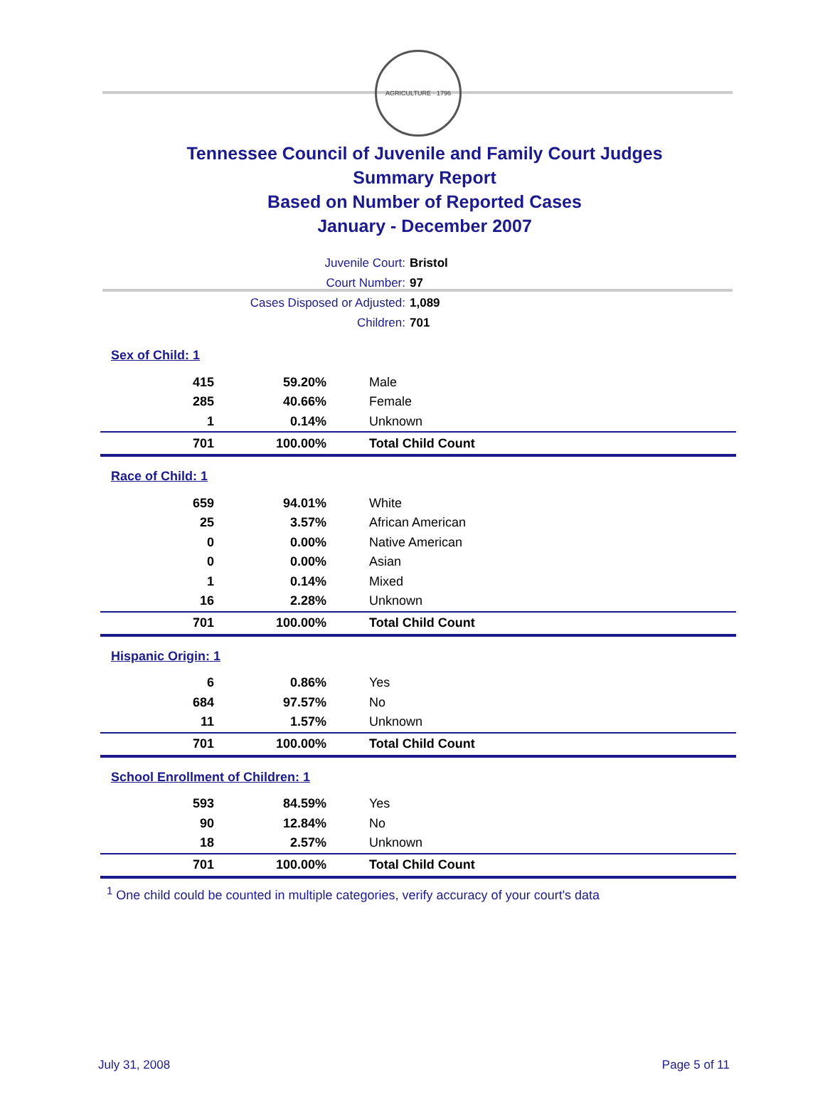AGRICULTURE · 1796
Tennessee Council of Juvenile and Family Court Judges
Summary Report
Based on Number of Reported Cases
January - December 2007
Juvenile Court: Bristol
Court Number: 97
Cases Disposed or Adjusted: 1,089
Children: 701
| Sex of Child: 1 | | |
| 415 | 59.20% | Male |
| 285 | 40.66% | Female |
| 1 | 0.14% | Unknown |
| 701 | 100.00% | Total Child Count |
| Race of Child: 1 | | |
| 659 | 94.01% | White |
| 25 | 3.57% | African American |
| 0 | 0.00% | Native American |
| 0 | 0.00% | Asian |
| 1 | 0.14% | Mixed |
| 16 | 2.28% | Unknown |
| 701 | 100.00% | Total Child Count |
| Hispanic Origin: 1 | | |
| 6 | 0.86% | Yes |
| 684 | 97.57% | No |
| 11 | 1.57% | Unknown |
| 701 | 100.00% | Total Child Count |
| School Enrollment of Children: 1 | | |
| 593 | 84.59% | Yes |
| 90 | 12.84% | No |
| 18 | 2.57% | Unknown |
| 701 | 100.00% | Total Child Count |
<sup>1</sup> One child could be counted in multiple categories, verify accuracy of your court's data
July 31, 2008 Page 5 of 11